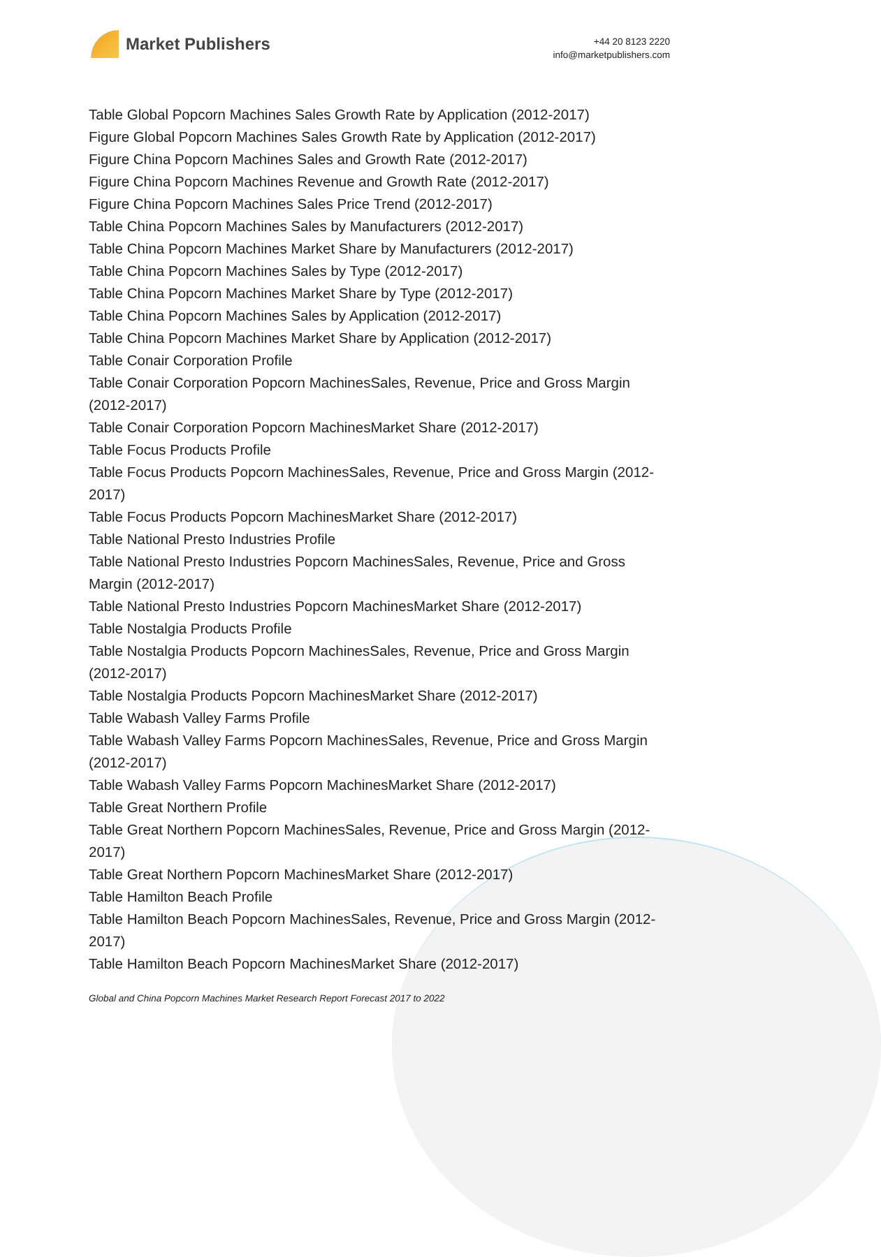Market Publishers
+44 20 8123 2220
info@marketpublishers.com
Table Global Popcorn Machines Sales Growth Rate by Application (2012-2017)
Figure Global Popcorn Machines Sales Growth Rate by Application (2012-2017)
Figure China Popcorn Machines Sales and Growth Rate (2012-2017)
Figure China Popcorn Machines Revenue and Growth Rate (2012-2017)
Figure China Popcorn Machines Sales Price Trend (2012-2017)
Table China Popcorn Machines Sales by Manufacturers (2012-2017)
Table China Popcorn Machines Market Share by Manufacturers (2012-2017)
Table China Popcorn Machines Sales by Type (2012-2017)
Table China Popcorn Machines Market Share by Type (2012-2017)
Table China Popcorn Machines Sales by Application (2012-2017)
Table China Popcorn Machines Market Share by Application (2012-2017)
Table Conair Corporation Profile
Table Conair Corporation Popcorn MachinesSales, Revenue, Price and Gross Margin (2012-2017)
Table Conair Corporation Popcorn MachinesMarket Share (2012-2017)
Table Focus Products Profile
Table Focus Products Popcorn MachinesSales, Revenue, Price and Gross Margin (2012-2017)
Table Focus Products Popcorn MachinesMarket Share (2012-2017)
Table National Presto Industries Profile
Table National Presto Industries Popcorn MachinesSales, Revenue, Price and Gross Margin (2012-2017)
Table National Presto Industries Popcorn MachinesMarket Share (2012-2017)
Table Nostalgia Products Profile
Table Nostalgia Products Popcorn MachinesSales, Revenue, Price and Gross Margin (2012-2017)
Table Nostalgia Products Popcorn MachinesMarket Share (2012-2017)
Table Wabash Valley Farms Profile
Table Wabash Valley Farms Popcorn MachinesSales, Revenue, Price and Gross Margin (2012-2017)
Table Wabash Valley Farms Popcorn MachinesMarket Share (2012-2017)
Table Great Northern Profile
Table Great Northern Popcorn MachinesSales, Revenue, Price and Gross Margin (2012-2017)
Table Great Northern Popcorn MachinesMarket Share (2012-2017)
Table Hamilton Beach Profile
Table Hamilton Beach Popcorn MachinesSales, Revenue, Price and Gross Margin (2012-2017)
Table Hamilton Beach Popcorn MachinesMarket Share (2012-2017)
Global and China Popcorn Machines Market Research Report Forecast 2017 to 2022